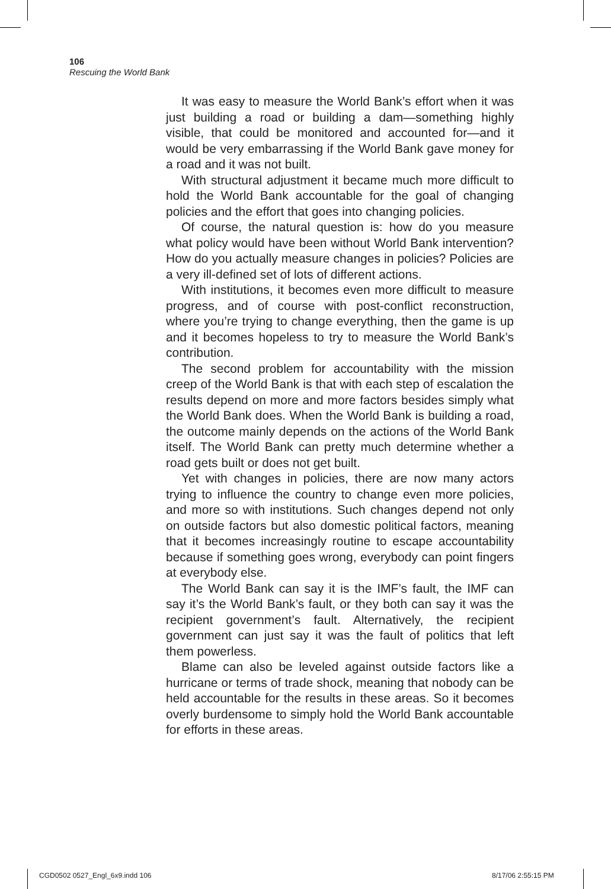106
Rescuing the World Bank
It was easy to measure the World Bank’s effort when it was just building a road or building a dam—something highly visible, that could be monitored and accounted for—and it would be very embarrassing if the World Bank gave money for a road and it was not built.
With structural adjustment it became much more difficult to hold the World Bank accountable for the goal of changing policies and the effort that goes into changing policies.
Of course, the natural question is: how do you measure what policy would have been without World Bank intervention? How do you actually measure changes in policies? Policies are a very ill-defined set of lots of different actions.
With institutions, it becomes even more difficult to measure progress, and of course with post-conflict reconstruction, where you’re trying to change everything, then the game is up and it becomes hopeless to try to measure the World Bank’s contribution.
The second problem for accountability with the mission creep of the World Bank is that with each step of escalation the results depend on more and more factors besides simply what the World Bank does. When the World Bank is building a road, the outcome mainly depends on the actions of the World Bank itself. The World Bank can pretty much determine whether a road gets built or does not get built.
Yet with changes in policies, there are now many actors trying to influence the country to change even more policies, and more so with institutions. Such changes depend not only on outside factors but also domestic political factors, meaning that it becomes increasingly routine to escape accountability because if something goes wrong, everybody can point fingers at everybody else.
The World Bank can say it is the IMF’s fault, the IMF can say it’s the World Bank’s fault, or they both can say it was the recipient government’s fault. Alternatively, the recipient government can just say it was the fault of politics that left them powerless.
Blame can also be leveled against outside factors like a hurricane or terms of trade shock, meaning that nobody can be held accountable for the results in these areas. So it becomes overly burdensome to simply hold the World Bank accountable for efforts in these areas.
CGD0502 0527_Engl_6x9.indd 106 8/17/06 2:55:15 PM